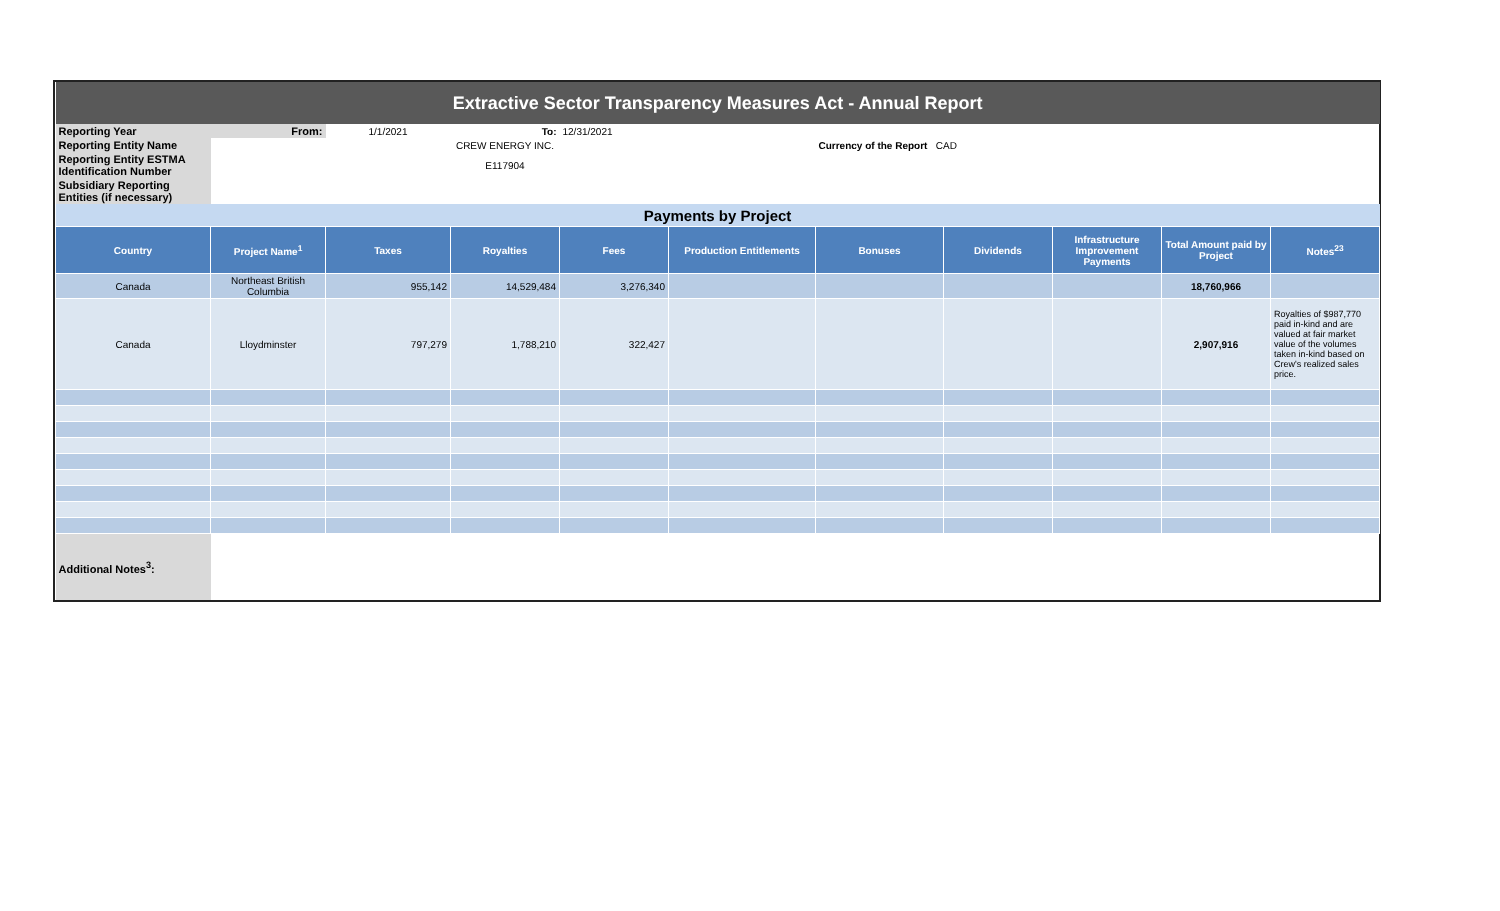| Extractive Sector Transparency Measures Act - Annual Report | | | | | | | | | | |
| Reporting Year | From: | 1/1/2021 | To: | 12/31/2021 | | | | | | |
| Reporting Entity Name | | | CREW ENERGY INC. | | | Currency of the Report CAD | | | | |
| Reporting Entity ESTMA Identification Number | | | E117904 | | | | | | | |
| Subsidiary Reporting Entities (if necessary) | | | | | | | | | | |
| Payments by Project | | | | | | | | | | |
| Country | Project Name<sup>1</sup> | Taxes | Royalties | Fees | Production Entitlements | Bonuses | Dividends | Infrastructure Improvement Payments | Total Amount paid by Project | Notes<sup>23</sup> |
| Canada | Northeast British Columbia | 955,142 | 14,529,484 | 3,276,340 | | | | | 18,760,966 | |
| Canada | Lloydminster | 797,279 | 1,788,210 | 322,427 | | | | | 2,907,916 | Royalties of $987,770 paid in-kind and are valued at fair market value of the volumes taken in-kind based on Crew's realized sales price. |
| Additional Notes<sup>3</sup>: | | | | | | | | | | |